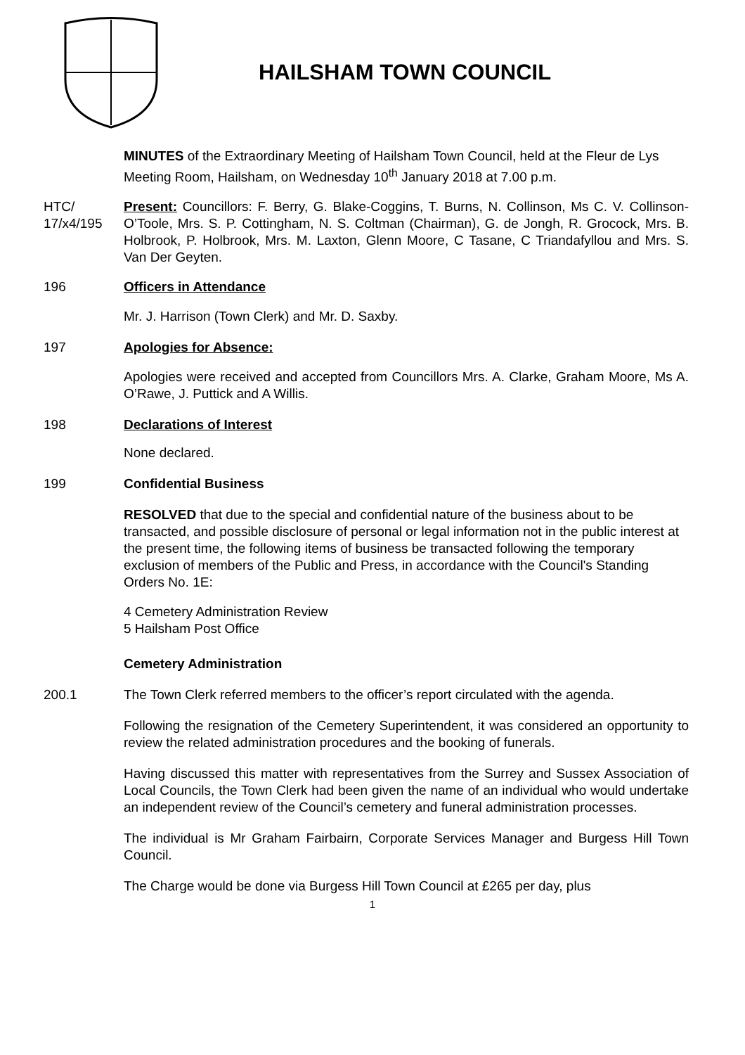HAILSHAM TOWN COUNCIL
MINUTES of the Extraordinary Meeting of Hailsham Town Council, held at the Fleur de Lys Meeting Room, Hailsham, on Wednesday 10<sup>th</sup> January 2018 at 7.00 p.m.
HTC/ 17/x4/195
Present: Councillors: F. Berry, G. Blake-Coggins, T. Burns, N. Collinson, Ms C. V. Collinson-O’Toole, Mrs. S. P. Cottingham, N. S. Coltman (Chairman), G. de Jongh, R. Grocock, Mrs. B. Holbrook, P. Holbrook, Mrs. M. Laxton, Glenn Moore, C Tasane, C Triandafyllou and Mrs. S. Van Der Geyten.
196 Officers in Attendance
Mr. J. Harrison (Town Clerk) and Mr. D. Saxby.
197 Apologies for Absence:
Apologies were received and accepted from Councillors Mrs. A. Clarke, Graham Moore, Ms A. O’Rawe, J. Puttick and A Willis.
198 Declarations of Interest
None declared.
199 Confidential Business
RESOLVED that due to the special and confidential nature of the business about to be transacted, and possible disclosure of personal or legal information not in the public interest at the present time, the following items of business be transacted following the temporary exclusion of members of the Public and Press, in accordance with the Council's Standing Orders No. 1E:
4 Cemetery Administration Review
5 Hailsham Post Office
Cemetery Administration
200.1 The Town Clerk referred members to the officer’s report circulated with the agenda.
Following the resignation of the Cemetery Superintendent, it was considered an opportunity to review the related administration procedures and the booking of funerals.
Having discussed this matter with representatives from the Surrey and Sussex Association of Local Councils, the Town Clerk had been given the name of an individual who would undertake an independent review of the Council’s cemetery and funeral administration processes.
The individual is Mr Graham Fairbairn, Corporate Services Manager and Burgess Hill Town Council.
The Charge would be done via Burgess Hill Town Council at £265 per day, plus
1